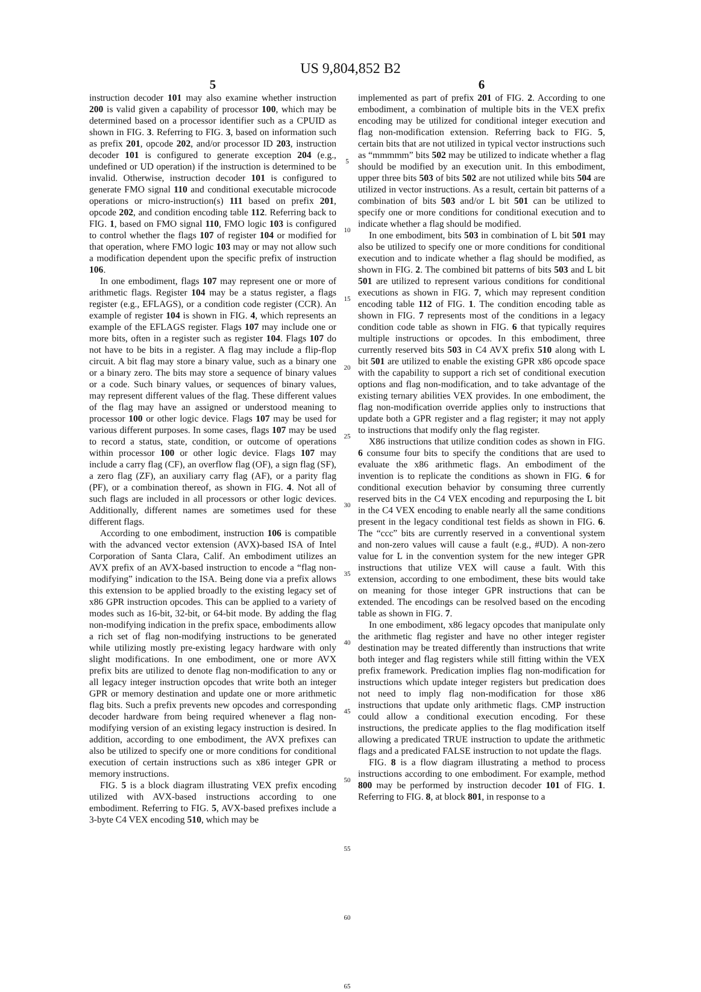US 9,804,852 B2
5
instruction decoder 101 may also examine whether instruction 200 is valid given a capability of processor 100, which may be determined based on a processor identifier such as a CPUID as shown in FIG. 3. Referring to FIG. 3, based on information such as prefix 201, opcode 202, and/or processor ID 203, instruction decoder 101 is configured to generate exception 204 (e.g., undefined or UD operation) if the instruction is determined to be invalid. Otherwise, instruction decoder 101 is configured to generate FMO signal 110 and conditional executable microcode operations or micro-instruction(s) 111 based on prefix 201, opcode 202, and condition encoding table 112. Referring back to FIG. 1, based on FMO signal 110, FMO logic 103 is configured to control whether the flags 107 of register 104 or modified for that operation, where FMO logic 103 may or may not allow such a modification dependent upon the specific prefix of instruction 106.
In one embodiment, flags 107 may represent one or more of arithmetic flags. Register 104 may be a status register, a flags register (e.g., EFLAGS), or a condition code register (CCR). An example of register 104 is shown in FIG. 4, which represents an example of the EFLAGS register. Flags 107 may include one or more bits, often in a register such as register 104. Flags 107 do not have to be bits in a register. A flag may include a flip-flop circuit. A bit flag may store a binary value, such as a binary one or a binary zero. The bits may store a sequence of binary values or a code. Such binary values, or sequences of binary values, may represent different values of the flag. These different values of the flag may have an assigned or understood meaning to processor 100 or other logic device. Flags 107 may be used for various different purposes. In some cases, flags 107 may be used to record a status, state, condition, or outcome of operations within processor 100 or other logic device. Flags 107 may include a carry flag (CF), an overflow flag (OF), a sign flag (SF), a zero flag (ZF), an auxiliary carry flag (AF), or a parity flag (PF), or a combination thereof, as shown in FIG. 4. Not all of such flags are included in all processors or other logic devices. Additionally, different names are sometimes used for these different flags.
According to one embodiment, instruction 106 is compatible with the advanced vector extension (AVX)-based ISA of Intel Corporation of Santa Clara, Calif. An embodiment utilizes an AVX prefix of an AVX-based instruction to encode a “flag non-modifying” indication to the ISA. Being done via a prefix allows this extension to be applied broadly to the existing legacy set of x86 GPR instruction opcodes. This can be applied to a variety of modes such as 16-bit, 32-bit, or 64-bit mode. By adding the flag non-modifying indication in the prefix space, embodiments allow a rich set of flag non-modifying instructions to be generated while utilizing mostly pre-existing legacy hardware with only slight modifications. In one embodiment, one or more AVX prefix bits are utilized to denote flag non-modification to any or all legacy integer instruction opcodes that write both an integer GPR or memory destination and update one or more arithmetic flag bits. Such a prefix prevents new opcodes and corresponding decoder hardware from being required whenever a flag non-modifying version of an existing legacy instruction is desired. In addition, according to one embodiment, the AVX prefixes can also be utilized to specify one or more conditions for conditional execution of certain instructions such as x86 integer GPR or memory instructions.
FIG. 5 is a block diagram illustrating VEX prefix encoding utilized with AVX-based instructions according to one embodiment. Referring to FIG. 5, AVX-based prefixes include a 3-byte C4 VEX encoding 510, which may be
5
10
15
20
25
30
35
40
45
50
55
60
65
6
implemented as part of prefix 201 of FIG. 2. According to one embodiment, a combination of multiple bits in the VEX prefix encoding may be utilized for conditional integer execution and flag non-modification extension. Referring back to FIG. 5, certain bits that are not utilized in typical vector instructions such as “mmmmm” bits 502 may be utilized to indicate whether a flag should be modified by an execution unit. In this embodiment, upper three bits 503 of bits 502 are not utilized while bits 504 are utilized in vector instructions. As a result, certain bit patterns of a combination of bits 503 and/or L bit 501 can be utilized to specify one or more conditions for conditional execution and to indicate whether a flag should be modified.
In one embodiment, bits 503 in combination of L bit 501 may also be utilized to specify one or more conditions for conditional execution and to indicate whether a flag should be modified, as shown in FIG. 2. The combined bit patterns of bits 503 and L bit 501 are utilized to represent various conditions for conditional executions as shown in FIG. 7, which may represent condition encoding table 112 of FIG. 1. The condition encoding table as shown in FIG. 7 represents most of the conditions in a legacy condition code table as shown in FIG. 6 that typically requires multiple instructions or opcodes. In this embodiment, three currently reserved bits 503 in C4 AVX prefix 510 along with L bit 501 are utilized to enable the existing GPR x86 opcode space with the capability to support a rich set of conditional execution options and flag non-modification, and to take advantage of the existing ternary abilities VEX provides. In one embodiment, the flag non-modification override applies only to instructions that update both a GPR register and a flag register; it may not apply to instructions that modify only the flag register.
X86 instructions that utilize condition codes as shown in FIG. 6 consume four bits to specify the conditions that are used to evaluate the x86 arithmetic flags. An embodiment of the invention is to replicate the conditions as shown in FIG. 6 for conditional execution behavior by consuming three currently reserved bits in the C4 VEX encoding and repurposing the L bit in the C4 VEX encoding to enable nearly all the same conditions present in the legacy conditional test fields as shown in FIG. 6. The “ccc” bits are currently reserved in a conventional system and non-zero values will cause a fault (e.g., #UD). A non-zero value for L in the convention system for the new integer GPR instructions that utilize VEX will cause a fault. With this extension, according to one embodiment, these bits would take on meaning for those integer GPR instructions that can be extended. The encodings can be resolved based on the encoding table as shown in FIG. 7.
In one embodiment, x86 legacy opcodes that manipulate only the arithmetic flag register and have no other integer register destination may be treated differently than instructions that write both integer and flag registers while still fitting within the VEX prefix framework. Predication implies flag non-modification for instructions which update integer registers but predication does not need to imply flag non-modification for those x86 instructions that update only arithmetic flags. CMP instruction could allow a conditional execution encoding. For these instructions, the predicate applies to the flag modification itself allowing a predicated TRUE instruction to update the arithmetic flags and a predicated FALSE instruction to not update the flags.
FIG. 8 is a flow diagram illustrating a method to process instructions according to one embodiment. For example, method 800 may be performed by instruction decoder 101 of FIG. 1. Referring to FIG. 8, at block 801, in response to a